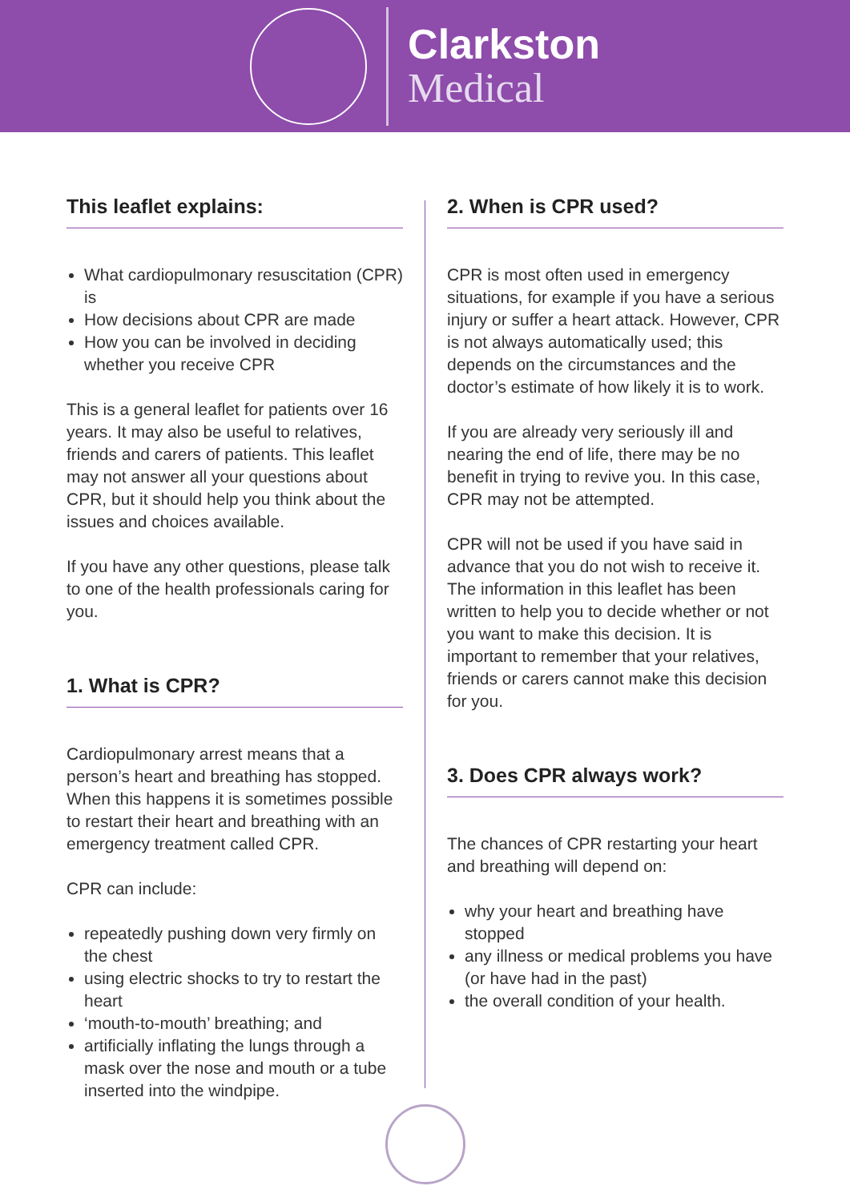Clarkston
Medical
This leaflet explains:
What cardiopulmonary resuscitation (CPR) is
How decisions about CPR are made
How you can be involved in deciding whether you receive CPR
This is a general leaflet for patients over 16 years. It may also be useful to relatives, friends and carers of patients. This leaflet may not answer all your questions about CPR, but it should help you think about the issues and choices available.
If you have any other questions, please talk to one of the health professionals caring for you.
1. What is CPR?
Cardiopulmonary arrest means that a person’s heart and breathing has stopped. When this happens it is sometimes possible to restart their heart and breathing with an emergency treatment called CPR.
CPR can include:
repeatedly pushing down very firmly on the chest
using electric shocks to try to restart the heart
‘mouth-to-mouth’ breathing; and
artificially inflating the lungs through a mask over the nose and mouth or a tube inserted into the windpipe.
2. When is CPR used?
CPR is most often used in emergency situations, for example if you have a serious injury or suffer a heart attack. However, CPR is not always automatically used; this depends on the circumstances and the doctor’s estimate of how likely it is to work.
If you are already very seriously ill and nearing the end of life, there may be no benefit in trying to revive you. In this case, CPR may not be attempted.
CPR will not be used if you have said in advance that you do not wish to receive it. The information in this leaflet has been written to help you to decide whether or not you want to make this decision. It is important to remember that your relatives, friends or carers cannot make this decision for you.
3. Does CPR always work?
The chances of CPR restarting your heart and breathing will depend on:
why your heart and breathing have stopped
any illness or medical problems you have (or have had in the past)
the overall condition of your health.